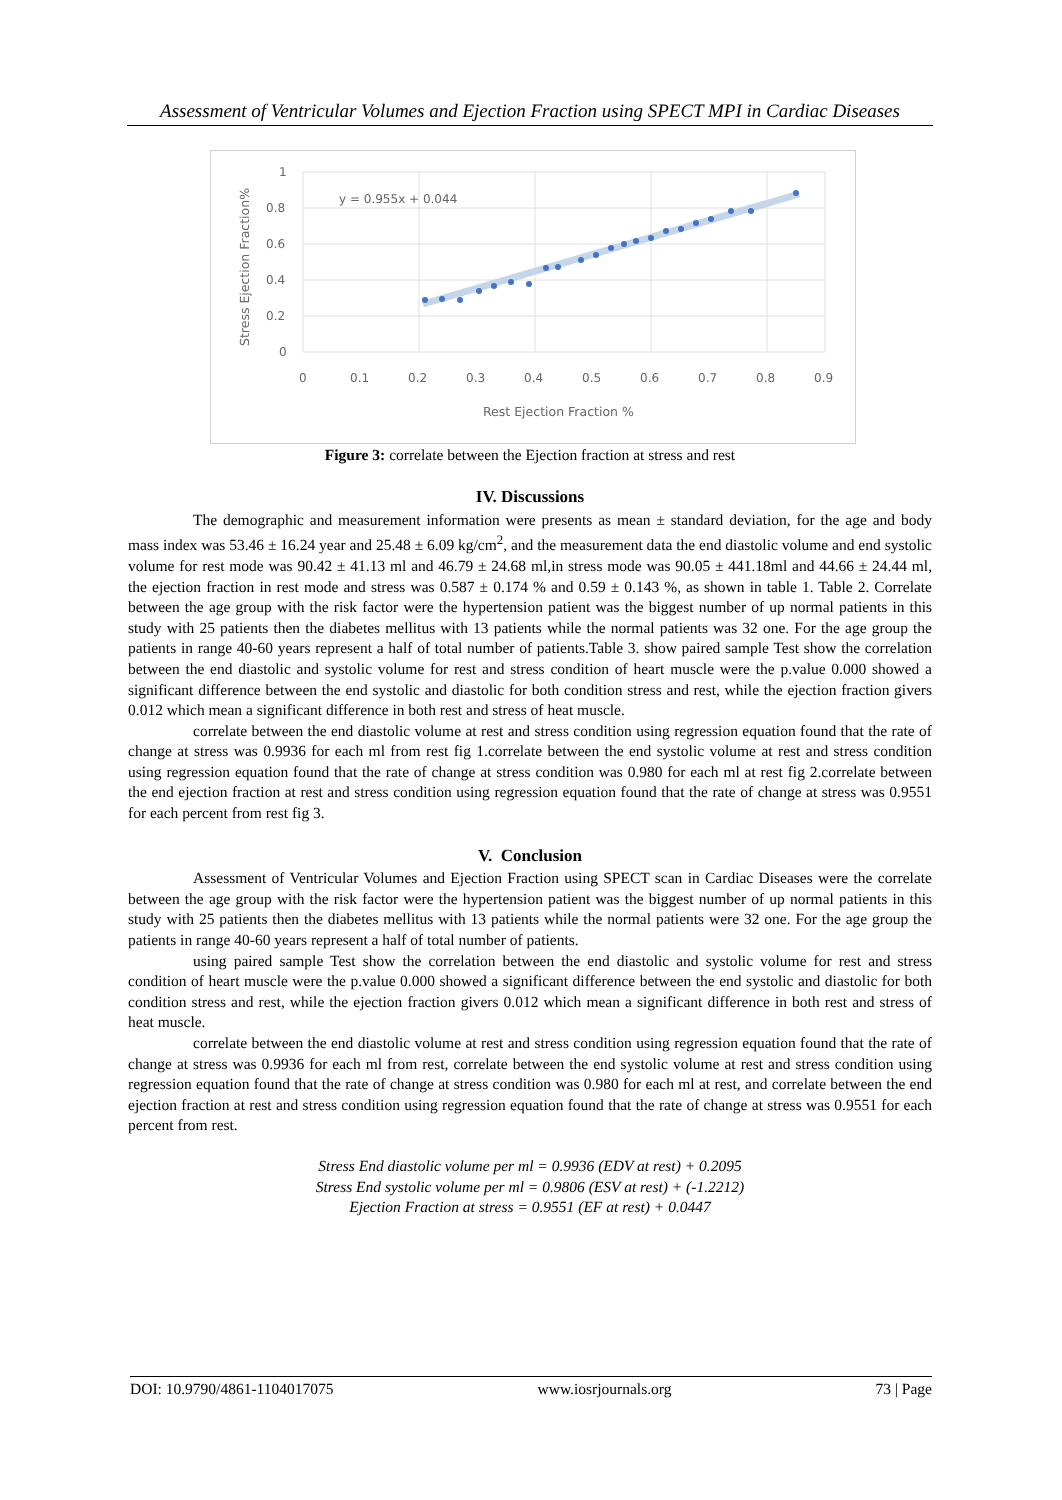Assessment of Ventricular Volumes and Ejection Fraction using SPECT MPI in Cardiac Diseases
1
0.8
0.6
0.4
0.2
0
0
0.1
0.2
0.3
0.4
0.5
0.6
0.7
0.8
0.9
y = 0.955x + 0.044
Rest Ejection Fraction %
Stress Ejection Fraction%
Figure 3: correlate between the Ejection fraction at stress and rest
IV. Discussions
The demographic and measurement information were presents as mean ± standard deviation, for the age and body mass index was 53.46 ± 16.24 year and 25.48 ± 6.09 kg/cm<sup>2</sup>, and the measurement data the end diastolic volume and end systolic volume for rest mode was 90.42 ± 41.13 ml and 46.79 ± 24.68 ml,in stress mode was 90.05 ± 441.18ml and 44.66 ± 24.44 ml, the ejection fraction in rest mode and stress was 0.587 ± 0.174 % and 0.59 ± 0.143 %, as shown in table 1. Table 2. Correlate between the age group with the risk factor were the hypertension patient was the biggest number of up normal patients in this study with 25 patients then the diabetes mellitus with 13 patients while the normal patients was 32 one. For the age group the patients in range 40-60 years represent a half of total number of patients.Table 3. show paired sample Test show the correlation between the end diastolic and systolic volume for rest and stress condition of heart muscle were the p.value 0.000 showed a significant difference between the end systolic and diastolic for both condition stress and rest, while the ejection fraction givers 0.012 which mean a significant difference in both rest and stress of heat muscle.
correlate between the end diastolic volume at rest and stress condition using regression equation found that the rate of change at stress was 0.9936 for each ml from rest fig 1.correlate between the end systolic volume at rest and stress condition using regression equation found that the rate of change at stress condition was 0.980 for each ml at rest fig 2.correlate between the end ejection fraction at rest and stress condition using regression equation found that the rate of change at stress was 0.9551 for each percent from rest fig 3.
V. Conclusion
Assessment of Ventricular Volumes and Ejection Fraction using SPECT scan in Cardiac Diseases were the correlate between the age group with the risk factor were the hypertension patient was the biggest number of up normal patients in this study with 25 patients then the diabetes mellitus with 13 patients while the normal patients were 32 one. For the age group the patients in range 40-60 years represent a half of total number of patients.
using paired sample Test show the correlation between the end diastolic and systolic volume for rest and stress condition of heart muscle were the p.value 0.000 showed a significant difference between the end systolic and diastolic for both condition stress and rest, while the ejection fraction givers 0.012 which mean a significant difference in both rest and stress of heat muscle.
correlate between the end diastolic volume at rest and stress condition using regression equation found that the rate of change at stress was 0.9936 for each ml from rest, correlate between the end systolic volume at rest and stress condition using regression equation found that the rate of change at stress condition was 0.980 for each ml at rest, and correlate between the end ejection fraction at rest and stress condition using regression equation found that the rate of change at stress was 0.9551 for each percent from rest.
Stress End diastolic volume per ml = 0.9936 (EDV at rest) + 0.2095
Stress End systolic volume per ml = 0.9806 (ESV at rest) + (-1.2212)
Ejection Fraction at stress = 0.9551 (EF at rest) + 0.0447
DOI: 10.9790/4861-1104017075 www.iosrjournals.org 73 | Page